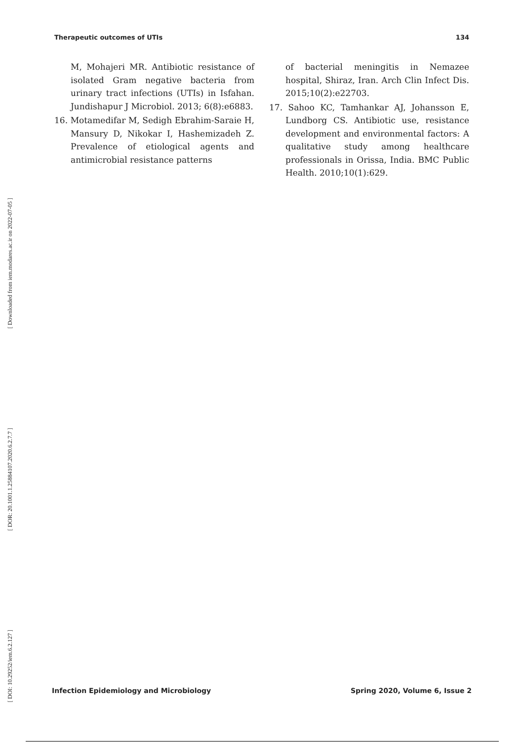Therapeutic outcomes of UTIs 134
[ Downloaded from iem.modares.ac.ir on 2022-07-05 ]
[ DOR: 20.1001.1.25884107.2020.6.2.7.7 ]
[ DOI: 10.29252/iem.6.2.127 ]
M, Mohajeri MR. Antibiotic resistance of isolated Gram negative bacteria from urinary tract infections (UTIs) in Isfahan. Jundishapur J Microbiol. 2013; 6(8):e6883.
16. Motamedifar M, Sedigh Ebrahim-Saraie H, Mansury D, Nikokar I, Hashemizadeh Z. Prevalence of etiological agents and antimicrobial resistance patterns
of bacterial meningitis in Nemazee hospital, Shiraz, Iran. Arch Clin Infect Dis. 2015;10(2):e22703.
17. Sahoo KC, Tamhankar AJ, Johansson E, Lundborg CS. Antibiotic use, resistance development and environmental factors: A qualitative study among healthcare professionals in Orissa, India. BMC Public Health. 2010;10(1):629.
Infection Epidemiology and Microbiology Spring 2020, Volume 6, Issue 2